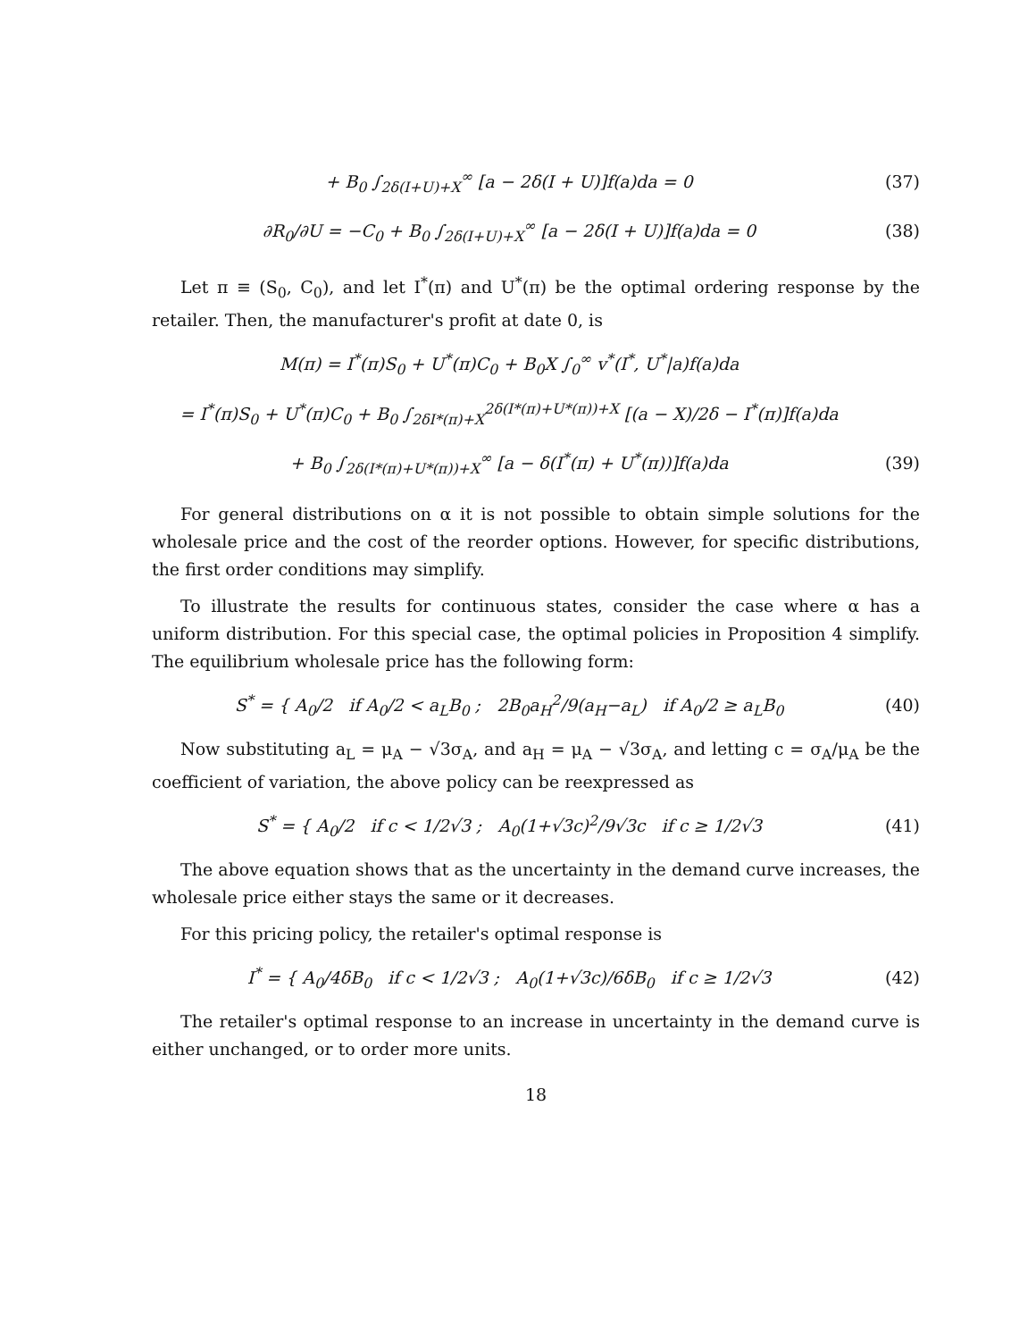+ B<sub>0</sub> ∫<sub>2δ(I+U)+X</sub><sup>∞</sup> [a − 2δ(I + U)]f(a)da = 0
(37)
∂R<sub>0</sub>/∂U = −C<sub>0</sub> + B<sub>0</sub> ∫<sub>2δ(I+U)+X</sub><sup>∞</sup> [a − 2δ(I + U)]f(a)da = 0
(38)
Let π ≡ (S<sub>0</sub>, C<sub>0</sub>), and let I<sup>*</sup>(π) and U<sup>*</sup>(π) be the optimal ordering response by the retailer. Then, the manufacturer's profit at date 0, is
M(π) = I<sup>*</sup>(π)S<sub>0</sub> + U<sup>*</sup>(π)C<sub>0</sub> + B<sub>0</sub>X ∫<sub>0</sub><sup>∞</sup> v<sup>*</sup>(I<sup>*</sup>, U<sup>*</sup>|a)f(a)da
= I<sup>*</sup>(π)S<sub>0</sub> + U<sup>*</sup>(π)C<sub>0</sub> + B<sub>0</sub> ∫<sub>2δI*(π)+X</sub><sup>2δ(I*(π)+U*(π))+X</sup> [(a − X)/2δ − I<sup>*</sup>(π)]f(a)da
+ B<sub>0</sub> ∫<sub>2δ(I*(π)+U*(π))+X</sub><sup>∞</sup> [a − δ(I<sup>*</sup>(π) + U<sup>*</sup>(π))]f(a)da
(39)
For general distributions on α it is not possible to obtain simple solutions for the wholesale price and the cost of the reorder options. However, for specific distributions, the first order conditions may simplify.
To illustrate the results for continuous states, consider the case where α has a uniform distribution. For this special case, the optimal policies in Proposition 4 simplify. The equilibrium wholesale price has the following form:
S<sup>*</sup> = { A<sub>0</sub>/2 if A<sub>0</sub>/2 < a<sub>L</sub>B<sub>0</sub> ; 2B<sub>0</sub>a<sub>H</sub><sup>2</sup>/9(a<sub>H</sub>−a<sub>L</sub>) if A<sub>0</sub>/2 ≥ a<sub>L</sub>B<sub>0</sub>
(40)
Now substituting a<sub>L</sub> = μ<sub>A</sub> − √3σ<sub>A</sub>, and a<sub>H</sub> = μ<sub>A</sub> − √3σ<sub>A</sub>, and letting c = σ<sub>A</sub>/μ<sub>A</sub> be the coefficient of variation, the above policy can be reexpressed as
S<sup>*</sup> = { A<sub>0</sub>/2 if c < 1/2√3 ; A<sub>0</sub>(1+√3c)<sup>2</sup>/9√3c if c ≥ 1/2√3
(41)
The above equation shows that as the uncertainty in the demand curve increases, the wholesale price either stays the same or it decreases.
For this pricing policy, the retailer's optimal response is
I<sup>*</sup> = { A<sub>0</sub>/4δB<sub>0</sub> if c < 1/2√3 ; A<sub>0</sub>(1+√3c)/6δB<sub>0</sub> if c ≥ 1/2√3
(42)
The retailer's optimal response to an increase in uncertainty in the demand curve is either unchanged, or to order more units.
18